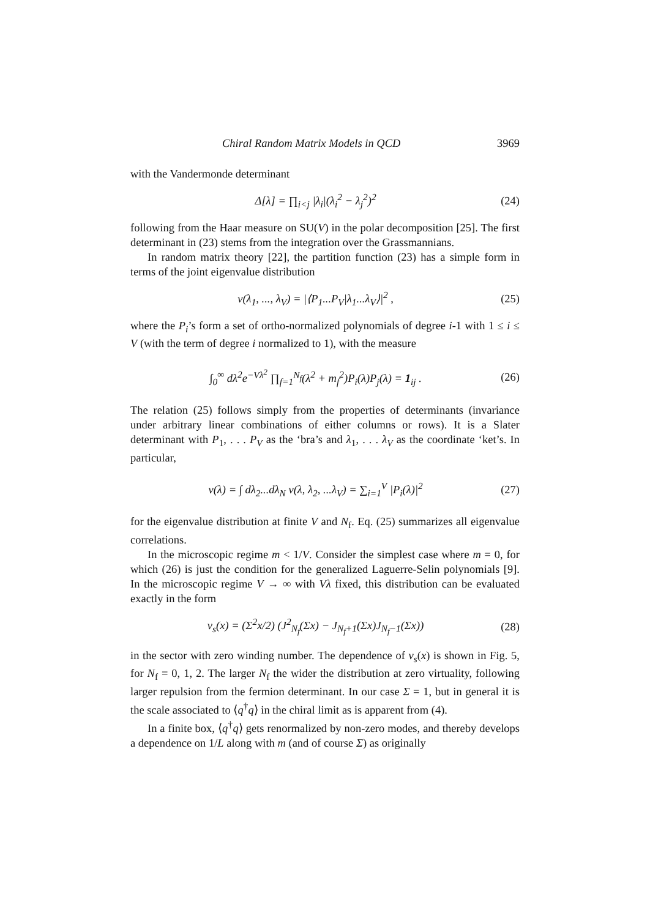Chiral Random Matrix Models in QCD 3969
with the Vandermonde determinant
Δ[λ] = ∏<sub>i<j</sub> |λ<sub>i</sub>|(λ<sub>i</sub><sup>2</sup> − λ<sub>j</sub><sup>2</sup>)<sup>2</sup> (24)
following from the Haar measure on SU(V) in the polar decomposition [25]. The first determinant in (23) stems from the integration over the Grassmannians.
In random matrix theory [22], the partition function (23) has a simple form in terms of the joint eigenvalue distribution
ν(λ<sub>1</sub>, ..., λ<sub>V</sub>) = |⟨P<sub>1</sub>...P<sub>V</sub>|λ<sub>1</sub>...λ<sub>V</sub>⟩|<sup>2</sup> , (25)
where the P<sub>i</sub>’s form a set of ortho-normalized polynomials of degree i-1 with 1 ≤ i ≤ V (with the term of degree i normalized to 1), with the measure
∫<sub>0</sub><sup>∞</sup> dλ<sup>2</sup>e<sup>−Vλ<sup>2</sup></sup> ∏<sub>f=1</sub><sup>N<sub>f</sub></sup>(λ<sup>2</sup> + m<sub>f</sub><sup>2</sup>)P<sub>i</sub>(λ)P<sub>j</sub>(λ) = 1<sub>ij</sub> . (26)
The relation (25) follows simply from the properties of determinants (invariance under arbitrary linear combinations of either columns or rows). It is a Slater determinant with P<sub>1</sub>, . . . P<sub>V</sub> as the ‘bra’s and λ<sub>1</sub>, . . . λ<sub>V</sub> as the coordinate ‘ket’s. In particular,
ν(λ) = ∫ dλ<sub>2</sub>...dλ<sub>N</sub> ν(λ, λ<sub>2</sub>, ...λ<sub>V</sub>) = ∑<sub>i=1</sub><sup>V</sup> |P<sub>i</sub>(λ)|<sup>2</sup> (27)
for the eigenvalue distribution at finite V and N<sub>f</sub>. Eq. (25) summarizes all eigenvalue correlations.
In the microscopic regime m < 1/V. Consider the simplest case where m = 0, for which (26) is just the condition for the generalized Laguerre-Selin polynomials [9]. In the microscopic regime V → ∞ with Vλ fixed, this distribution can be evaluated exactly in the form
ν<sub>s</sub>(x) = (Σ<sup>2</sup>x/2) (J<sup>2</sup><sub>N<sub>f</sub></sub>(Σx) − J<sub>N<sub>f</sub>+1</sub>(Σx)J<sub>N<sub>f</sub>−1</sub>(Σx)) (28)
in the sector with zero winding number. The dependence of ν<sub>s</sub>(x) is shown in Fig. 5, for N<sub>f</sub> = 0, 1, 2. The larger N<sub>f</sub> the wider the distribution at zero virtuality, following larger repulsion from the fermion determinant. In our case Σ = 1, but in general it is the scale associated to ⟨q<sup>†</sup>q⟩ in the chiral limit as is apparent from (4).
In a finite box, ⟨q<sup>†</sup>q⟩ gets renormalized by non-zero modes, and thereby develops a dependence on 1/L along with m (and of course Σ) as originally